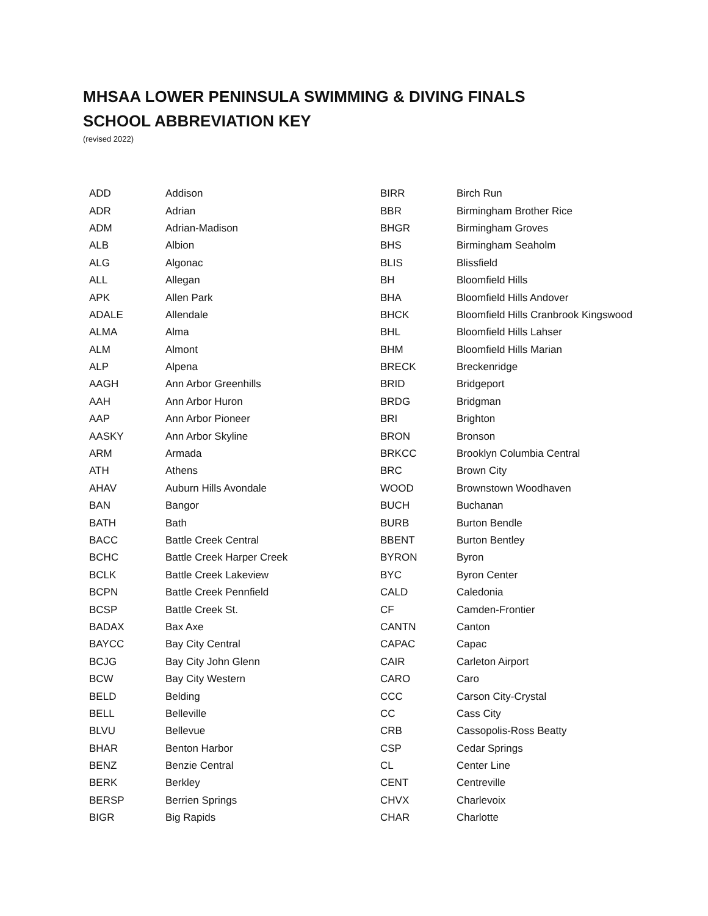MHSAA LOWER PENINSULA SWIMMING & DIVING FINALS
SCHOOL ABBREVIATION KEY
(revised 2022)
| ADD | Addison |
| ADR | Adrian |
| ADM | Adrian-Madison |
| ALB | Albion |
| ALG | Algonac |
| ALL | Allegan |
| APK | Allen Park |
| ADALE | Allendale |
| ALMA | Alma |
| ALM | Almont |
| ALP | Alpena |
| AAGH | Ann Arbor Greenhills |
| AAH | Ann Arbor Huron |
| AAP | Ann Arbor Pioneer |
| AASKY | Ann Arbor Skyline |
| ARM | Armada |
| ATH | Athens |
| AHAV | Auburn Hills Avondale |
| BAN | Bangor |
| BATH | Bath |
| BACC | Battle Creek Central |
| BCHC | Battle Creek Harper Creek |
| BCLK | Battle Creek Lakeview |
| BCPN | Battle Creek Pennfield |
| BCSP | Battle Creek St. |
| BADAX | Bax Axe |
| BAYCC | Bay City Central |
| BCJG | Bay City John Glenn |
| BCW | Bay City Western |
| BELD | Belding |
| BELL | Belleville |
| BLVU | Bellevue |
| BHAR | Benton Harbor |
| BENZ | Benzie Central |
| BERK | Berkley |
| BERSP | Berrien Springs |
| BIGR | Big Rapids |
| BIRR | Birch Run |
| BBR | Birmingham Brother Rice |
| BHGR | Birmingham Groves |
| BHS | Birmingham Seaholm |
| BLIS | Blissfield |
| BH | Bloomfield Hills |
| BHA | Bloomfield Hills Andover |
| BHCK | Bloomfield Hills Cranbrook Kingswood |
| BHL | Bloomfield Hills Lahser |
| BHM | Bloomfield Hills Marian |
| BRECK | Breckenridge |
| BRID | Bridgeport |
| BRDG | Bridgman |
| BRI | Brighton |
| BRON | Bronson |
| BRKCC | Brooklyn Columbia Central |
| BRC | Brown City |
| WOOD | Brownstown Woodhaven |
| BUCH | Buchanan |
| BURB | Burton Bendle |
| BBENT | Burton Bentley |
| BYRON | Byron |
| BYC | Byron Center |
| CALD | Caledonia |
| CF | Camden-Frontier |
| CANTN | Canton |
| CAPAC | Capac |
| CAIR | Carleton Airport |
| CARO | Caro |
| CCC | Carson City-Crystal |
| CC | Cass City |
| CRB | Cassopolis-Ross Beatty |
| CSP | Cedar Springs |
| CL | Center Line |
| CENT | Centreville |
| CHVX | Charlevoix |
| CHAR | Charlotte |